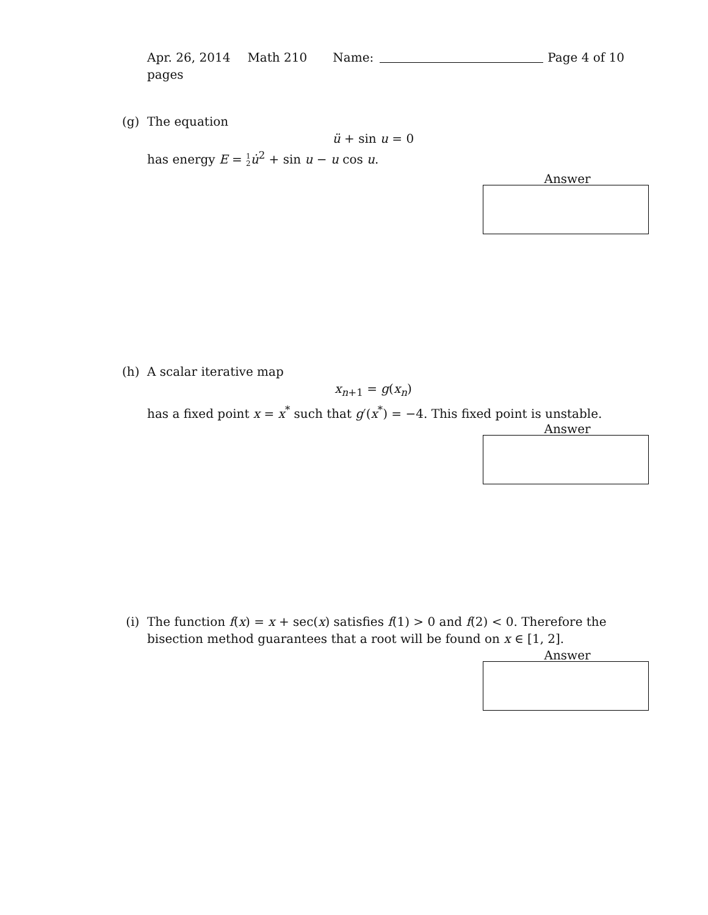Apr. 26, 2014 Math 210 Name: Page 4 of 10
pages
(g) The equation
ü + sin u = 0
has energy E = 1
2 u̇<sup>2</sup> + sin u − u cos u.
Answer
(h) A scalar iterative map
x<sub>n+1</sub> = g(x<sub>n</sub>)
has a fixed point x = x<sup>*</sup> such that g′(x<sup>*</sup>) = −4. This fixed point is unstable.
Answer
(i) The function f(x) = x + sec(x) satisfies f(1) > 0 and f(2) < 0. Therefore the
bisection method guarantees that a root will be found on x ∈ [1, 2].
Answer